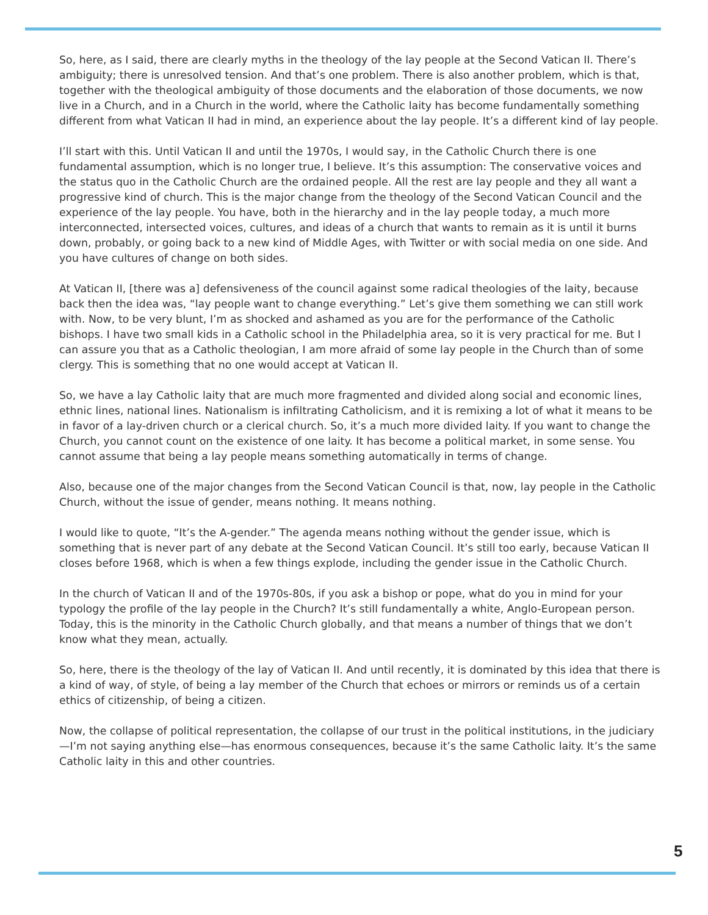So, here, as I said, there are clearly myths in the theology of the lay people at the Second Vatican II. There’s ambiguity; there is unresolved tension. And that’s one problem. There is also another problem, which is that, together with the theological ambiguity of those documents and the elaboration of those documents, we now live in a Church, and in a Church in the world, where the Catholic laity has become fundamentally something different from what Vatican II had in mind, an experience about the lay people. It’s a different kind of lay people.
I’ll start with this. Until Vatican II and until the 1970s, I would say, in the Catholic Church there is one fundamental assumption, which is no longer true, I believe. It’s this assumption: The conservative voices and the status quo in the Catholic Church are the ordained people. All the rest are lay people and they all want a progressive kind of church. This is the major change from the theology of the Second Vatican Council and the experience of the lay people. You have, both in the hierarchy and in the lay people today, a much more interconnected, intersected voices, cultures, and ideas of a church that wants to remain as it is until it burns down, probably, or going back to a new kind of Middle Ages, with Twitter or with social media on one side. And you have cultures of change on both sides.
At Vatican II, [there was a] defensiveness of the council against some radical theologies of the laity, because back then the idea was, “lay people want to change everything.” Let’s give them something we can still work with. Now, to be very blunt, I’m as shocked and ashamed as you are for the performance of the Catholic bishops. I have two small kids in a Catholic school in the Philadelphia area, so it is very practical for me. But I can assure you that as a Catholic theologian, I am more afraid of some lay people in the Church than of some clergy. This is something that no one would accept at Vatican II.
So, we have a lay Catholic laity that are much more fragmented and divided along social and economic lines, ethnic lines, national lines. Nationalism is infiltrating Catholicism, and it is remixing a lot of what it means to be in favor of a lay-driven church or a clerical church. So, it’s a much more divided laity. If you want to change the Church, you cannot count on the existence of one laity. It has become a political market, in some sense. You cannot assume that being a lay people means something automatically in terms of change.
Also, because one of the major changes from the Second Vatican Council is that, now, lay people in the Catholic Church, without the issue of gender, means nothing. It means nothing.
I would like to quote, “It’s the A-gender.” The agenda means nothing without the gender issue, which is something that is never part of any debate at the Second Vatican Council. It’s still too early, because Vatican II closes before 1968, which is when a few things explode, including the gender issue in the Catholic Church.
In the church of Vatican II and of the 1970s-80s, if you ask a bishop or pope, what do you in mind for your typology the profile of the lay people in the Church? It’s still fundamentally a white, Anglo-European person. Today, this is the minority in the Catholic Church globally, and that means a number of things that we don’t know what they mean, actually.
So, here, there is the theology of the lay of Vatican II. And until recently, it is dominated by this idea that there is a kind of way, of style, of being a lay member of the Church that echoes or mirrors or reminds us of a certain ethics of citizenship, of being a citizen.
Now, the collapse of political representation, the collapse of our trust in the political institutions, in the judiciary—I’m not saying anything else—has enormous consequences, because it’s the same Catholic laity. It’s the same Catholic laity in this and other countries.
5